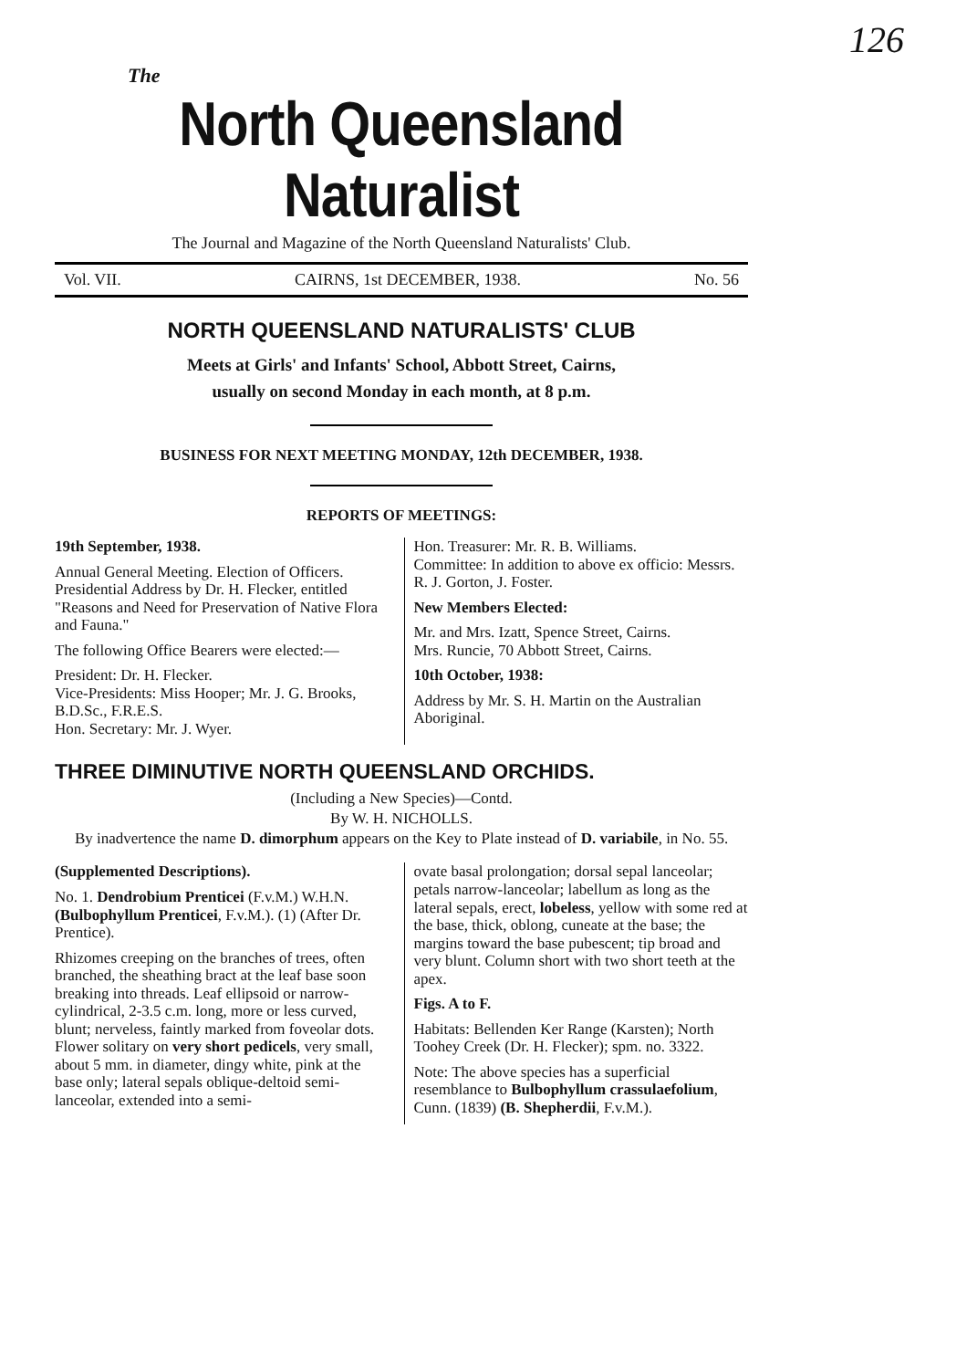126
The
North Queensland Naturalist
The Journal and Magazine of the North Queensland Naturalists' Club.
Vol. VII. CAIRNS, 1st DECEMBER, 1938. No. 56
NORTH QUEENSLAND NATURALISTS' CLUB
Meets at Girls' and Infants' School, Abbott Street, Cairns,
usually on second Monday in each month, at 8 p.m.
BUSINESS FOR NEXT MEETING MONDAY, 12th DECEMBER, 1938.
REPORTS OF MEETINGS:
19th September, 1938.
Annual General Meeting. Election of Officers. Presidential Address by Dr. H. Flecker, entitled "Reasons and Need for Preservation of Native Flora and Fauna."
The following Office Bearers were elected:—
President: Dr. H. Flecker.
Vice-Presidents: Miss Hooper; Mr. J. G. Brooks, B.D.Sc., F.R.E.S.
Hon. Secretary: Mr. J. Wyer.
Hon. Treasurer: Mr. R. B. Williams.
Committee: In addition to above ex officio: Messrs. R. J. Gorton, J. Foster.
New Members Elected:
Mr. and Mrs. Izatt, Spence Street, Cairns.
Mrs. Runcie, 70 Abbott Street, Cairns.
10th October, 1938:
Address by Mr. S. H. Martin on the Australian Aboriginal.
THREE DIMINUTIVE NORTH QUEENSLAND ORCHIDS.
(Including a New Species)—Contd.
By W. H. NICHOLLS.
By inadvertence the name D. dimorphum appears on the Key to Plate instead of D. variabile, in No. 55.
(Supplemented Descriptions).
No. 1. Dendrobium Prenticei (F.v.M.) W.H.N. (Bulbophyllum Prenticei, F.v.M.). (1) (After Dr. Prentice).
Rhizomes creeping on the branches of trees, often branched, the sheathing bract at the leaf base soon breaking into threads. Leaf ellipsoid or narrow-cylindrical, 2-3.5 c.m. long, more or less curved, blunt; nerveless, faintly marked from foveolar dots. Flower solitary on very short pedicels, very small, about 5 mm. in diameter, dingy white, pink at the base only; lateral sepals oblique-deltoid semi-lanceolar, extended into a semi-
ovate basal prolongation; dorsal sepal lanceolar; petals narrow-lanceolar; labellum as long as the lateral sepals, erect, lobeless, yellow with some red at the base, thick, oblong, cuneate at the base; the margins toward the base pubescent; tip broad and very blunt. Column short with two short teeth at the apex.
Figs. A to F.
Habitats: Bellenden Ker Range (Karsten); North Toohey Creek (Dr. H. Flecker); spm. no. 3322.
Note: The above species has a superficial resemblance to Bulbophyllum crassulaefolium, Cunn. (1839) (B. Shepherdii, F.v.M.).